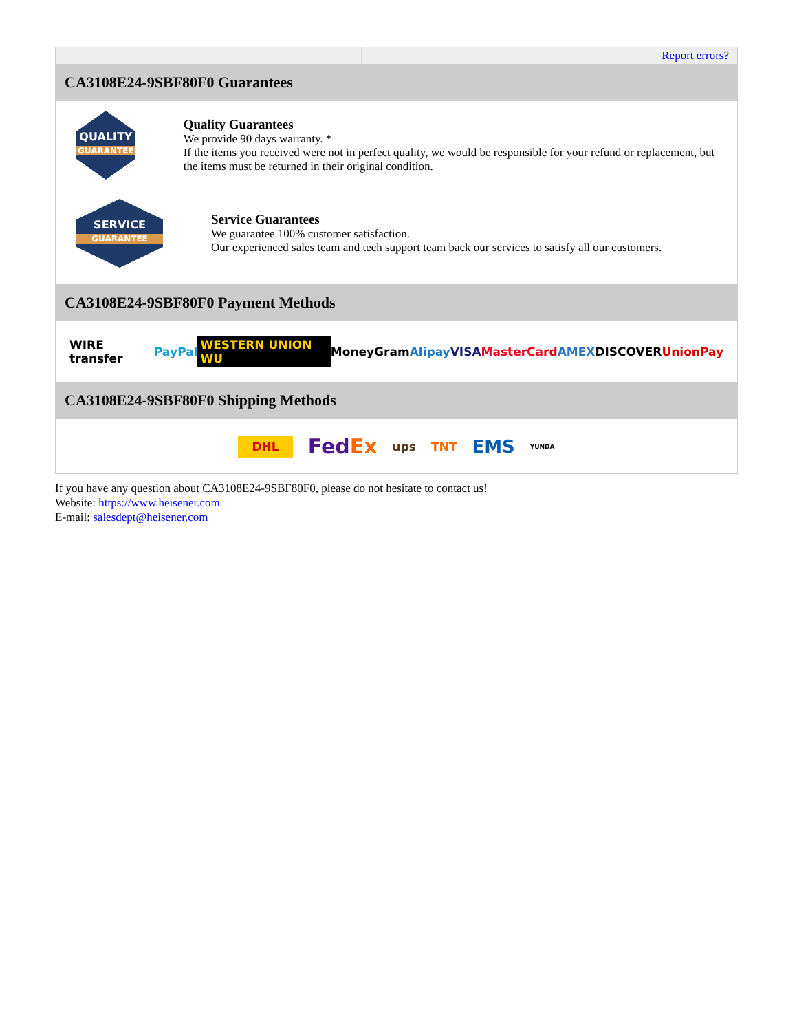| | Report errors? |
CA3108E24-9SBF80F0 Guarantees
QUALITY
GUARANTEE
Quality Guarantees
We provide 90 days warranty. *
If the items you received were not in perfect quality, we would be responsible for your refund or replacement, but the items must be returned in their original condition.
SERVICE
GUARANTEE
Service Guarantees
We guarantee 100% customer satisfaction.
Our experienced sales team and tech support team back our services to satisfy all our customers.
CA3108E24-9SBF80F0 Payment Methods
WIRE transfer PayPal WESTERN UNION WU MoneyGram Alipay VISA MasterCard AMEX DISCOVER UnionPay
CA3108E24-9SBF80F0 Shipping Methods
DHL FedEx ups TNT EMS YUNDA
If you have any question about CA3108E24-9SBF80F0, please do not hesitate to contact us!
Website: https://www.heisener.com
E-mail: salesdept@heisener.com